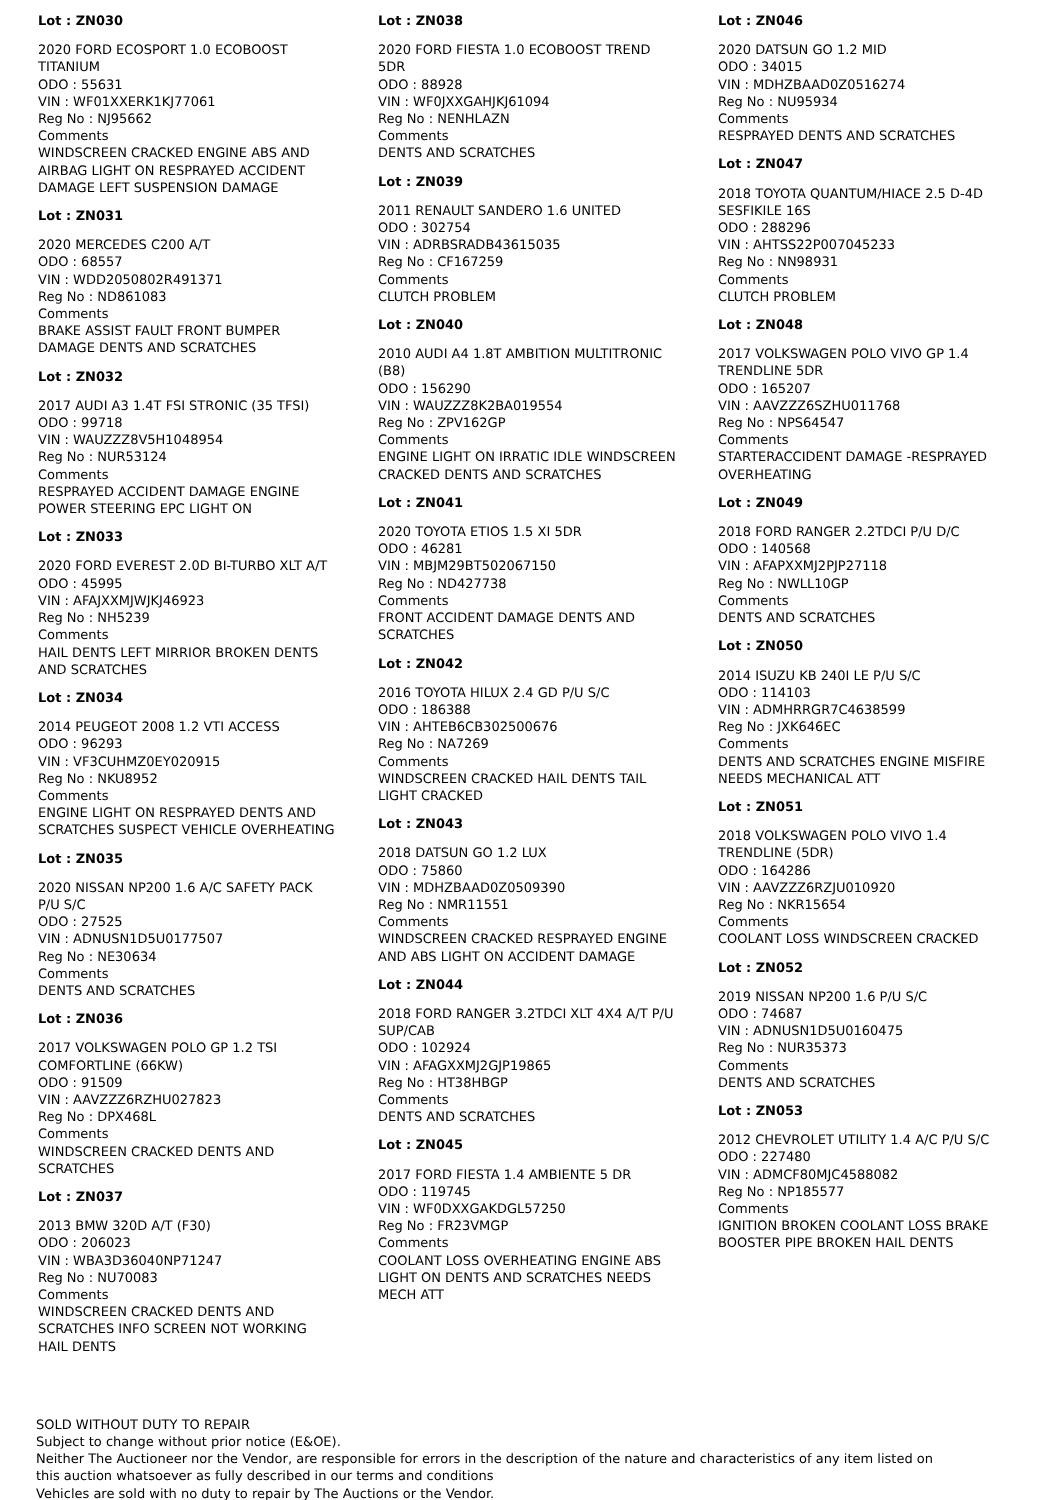Lot : ZN030
2020 FORD ECOSPORT 1.0 ECOBOOST TITANIUM
ODO : 55631
VIN : WF01XXERK1KJ77061
Reg No : NJ95662
Comments
WINDSCREEN CRACKED ENGINE ABS AND AIRBAG LIGHT ON RESPRAYED ACCIDENT DAMAGE LEFT SUSPENSION DAMAGE
Lot : ZN031
2020 MERCEDES C200 A/T
ODO : 68557
VIN : WDD2050802R491371
Reg No : ND861083
Comments
BRAKE ASSIST FAULT FRONT BUMPER DAMAGE DENTS AND SCRATCHES
Lot : ZN032
2017 AUDI A3 1.4T FSI STRONIC (35 TFSI)
ODO : 99718
VIN : WAUZZZ8V5H1048954
Reg No : NUR53124
Comments
RESPRAYED ACCIDENT DAMAGE ENGINE POWER STEERING EPC LIGHT ON
Lot : ZN033
2020 FORD EVEREST 2.0D BI-TURBO XLT A/T
ODO : 45995
VIN : AFAJXXMJWJKJ46923
Reg No : NH5239
Comments
HAIL DENTS LEFT MIRRIOR BROKEN DENTS AND SCRATCHES
Lot : ZN034
2014 PEUGEOT 2008 1.2 VTI ACCESS
ODO : 96293
VIN : VF3CUHMZ0EY020915
Reg No : NKU8952
Comments
ENGINE LIGHT ON RESPRAYED DENTS AND SCRATCHES SUSPECT VEHICLE OVERHEATING
Lot : ZN035
2020 NISSAN NP200 1.6 A/C SAFETY PACK P/U S/C
ODO : 27525
VIN : ADNUSN1D5U0177507
Reg No : NE30634
Comments
DENTS AND SCRATCHES
Lot : ZN036
2017 VOLKSWAGEN POLO GP 1.2 TSI COMFORTLINE (66KW)
ODO : 91509
VIN : AAVZZZ6RZHU027823
Reg No : DPX468L
Comments
WINDSCREEN CRACKED DENTS AND SCRATCHES
Lot : ZN037
2013 BMW 320D A/T (F30)
ODO : 206023
VIN : WBA3D36040NP71247
Reg No : NU70083
Comments
WINDSCREEN CRACKED DENTS AND SCRATCHES INFO SCREEN NOT WORKING HAIL DENTS
Lot : ZN038
2020 FORD FIESTA 1.0 ECOBOOST TREND 5DR
ODO : 88928
VIN : WF0JXXGAHJKJ61094
Reg No : NENHLAZN
Comments
DENTS AND SCRATCHES
Lot : ZN039
2011 RENAULT SANDERO 1.6 UNITED
ODO : 302754
VIN : ADRBSRADB43615035
Reg No : CF167259
Comments
CLUTCH PROBLEM
Lot : ZN040
2010 AUDI A4 1.8T AMBITION MULTITRONIC (B8)
ODO : 156290
VIN : WAUZZZ8K2BA019554
Reg No : ZPV162GP
Comments
ENGINE LIGHT ON IRRATIC IDLE WINDSCREEN CRACKED DENTS AND SCRATCHES
Lot : ZN041
2020 TOYOTA ETIOS 1.5 XI 5DR
ODO : 46281
VIN : MBJM29BT502067150
Reg No : ND427738
Comments
FRONT ACCIDENT DAMAGE DENTS AND SCRATCHES
Lot : ZN042
2016 TOYOTA HILUX 2.4 GD P/U S/C
ODO : 186388
VIN : AHTEB6CB302500676
Reg No : NA7269
Comments
WINDSCREEN CRACKED HAIL DENTS TAIL LIGHT CRACKED
Lot : ZN043
2018 DATSUN GO 1.2 LUX
ODO : 75860
VIN : MDHZBAAD0Z0509390
Reg No : NMR11551
Comments
WINDSCREEN CRACKED RESPRAYED ENGINE AND ABS LIGHT ON ACCIDENT DAMAGE
Lot : ZN044
2018 FORD RANGER 3.2TDCI XLT 4X4 A/T P/U SUP/CAB
ODO : 102924
VIN : AFAGXXMJ2GJP19865
Reg No : HT38HBGP
Comments
DENTS AND SCRATCHES
Lot : ZN045
2017 FORD FIESTA 1.4 AMBIENTE 5 DR
ODO : 119745
VIN : WF0DXXGAKDGL57250
Reg No : FR23VMGP
Comments
COOLANT LOSS OVERHEATING ENGINE ABS LIGHT ON DENTS AND SCRATCHES NEEDS MECH ATT
Lot : ZN046
2020 DATSUN GO 1.2 MID
ODO : 34015
VIN : MDHZBAAD0Z0516274
Reg No : NU95934
Comments
RESPRAYED DENTS AND SCRATCHES
Lot : ZN047
2018 TOYOTA QUANTUM/HIACE 2.5 D-4D SESFIKILE 16S
ODO : 288296
VIN : AHTSS22P007045233
Reg No : NN98931
Comments
CLUTCH PROBLEM
Lot : ZN048
2017 VOLKSWAGEN POLO VIVO GP 1.4 TRENDLINE 5DR
ODO : 165207
VIN : AAVZZZ6SZHU011768
Reg No : NPS64547
Comments
STARTERACCIDENT DAMAGE -RESPRAYED OVERHEATING
Lot : ZN049
2018 FORD RANGER 2.2TDCI P/U D/C
ODO : 140568
VIN : AFAPXXMJ2PJP27118
Reg No : NWLL10GP
Comments
DENTS AND SCRATCHES
Lot : ZN050
2014 ISUZU KB 240I LE P/U S/C
ODO : 114103
VIN : ADMHRRGR7C4638599
Reg No : JXK646EC
Comments
DENTS AND SCRATCHES ENGINE MISFIRE NEEDS MECHANICAL ATT
Lot : ZN051
2018 VOLKSWAGEN POLO VIVO 1.4 TRENDLINE (5DR)
ODO : 164286
VIN : AAVZZZ6RZJU010920
Reg No : NKR15654
Comments
COOLANT LOSS WINDSCREEN CRACKED
Lot : ZN052
2019 NISSAN NP200 1.6 P/U S/C
ODO : 74687
VIN : ADNUSN1D5U0160475
Reg No : NUR35373
Comments
DENTS AND SCRATCHES
Lot : ZN053
2012 CHEVROLET UTILITY 1.4 A/C P/U S/C
ODO : 227480
VIN : ADMCF80MJC4588082
Reg No : NP185577
Comments
IGNITION BROKEN COOLANT LOSS BRAKE BOOSTER PIPE BROKEN HAIL DENTS
SOLD WITHOUT DUTY TO REPAIR
Subject to change without prior notice (E&OE).
Neither The Auctioneer nor the Vendor, are responsible for errors in the description of the nature and characteristics of any item listed on this auction whatsoever as fully described in our terms and conditions
Vehicles are sold with no duty to repair by The Auctions or the Vendor.